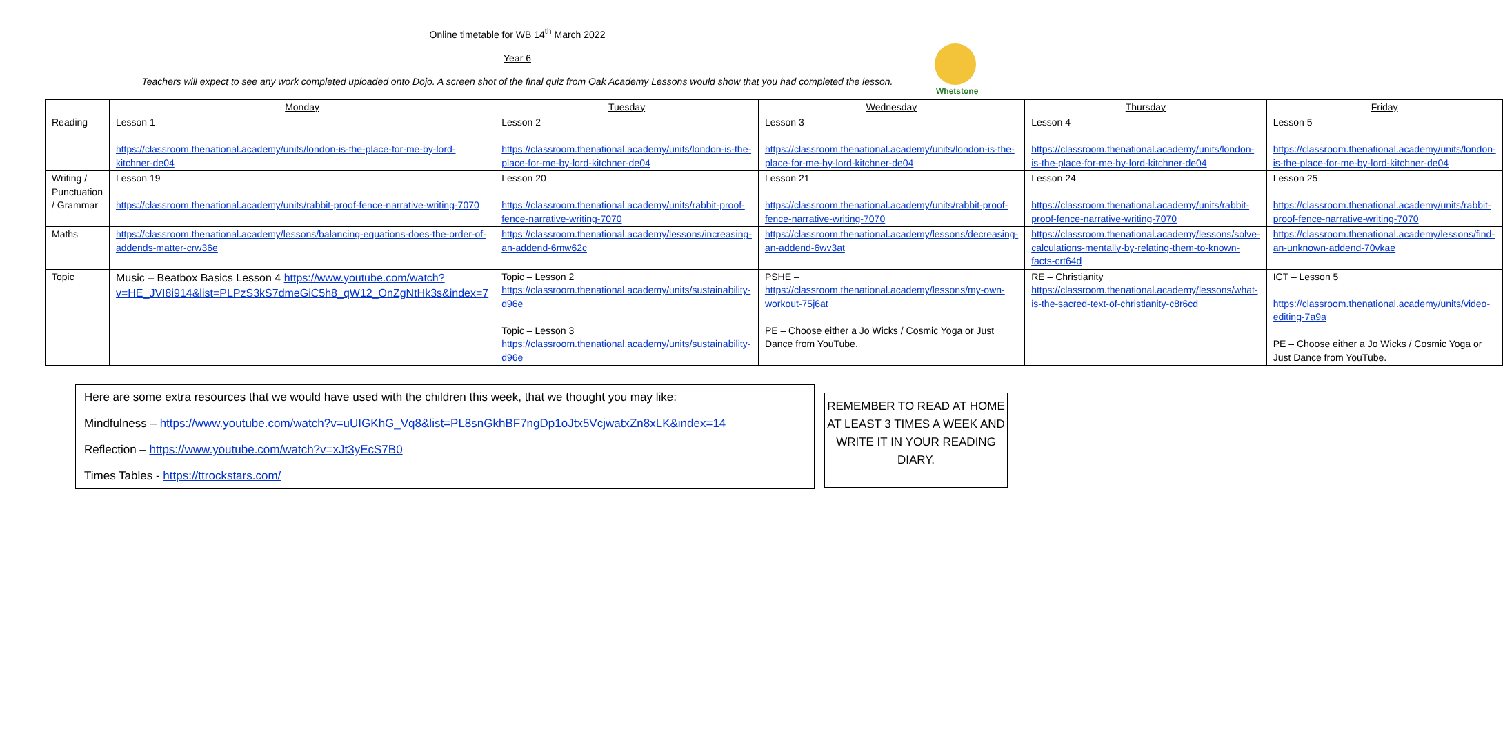Whetstone
Online timetable for WB 14<sup>th</sup> March 2022
Year 6
Teachers will expect to see any work completed uploaded onto Dojo. A screen shot of the final quiz from Oak Academy Lessons would show that you had completed the lesson.
| | Monday | Tuesday | Wednesday | Thursday | Friday |
| --- | --- | --- | --- | --- | --- |
| Reading | Lesson 1 – https://classroom.thenational.academy/units/london-is-the-place-for-me-by-lord-kitchner-de04 | Lesson 2 – https://classroom.thenational.academy/units/london-is-the-place-for-me-by-lord-kitchner-de04 | Lesson 3 – https://classroom.thenational.academy/units/london-is-the-place-for-me-by-lord-kitchner-de04 | Lesson 4 – https://classroom.thenational.academy/units/london-is-the-place-for-me-by-lord-kitchner-de04 | Lesson 5 – https://classroom.thenational.academy/units/london-is-the-place-for-me-by-lord-kitchner-de04 |
| Writing / Punctuation / Grammar | Lesson 19 – https://classroom.thenational.academy/units/rabbit-proof-fence-narrative-writing-7070 | Lesson 20 – https://classroom.thenational.academy/units/rabbit-proof-fence-narrative-writing-7070 | Lesson 21 – https://classroom.thenational.academy/units/rabbit-proof-fence-narrative-writing-7070 | Lesson 24 – https://classroom.thenational.academy/units/rabbit-proof-fence-narrative-writing-7070 | Lesson 25 – https://classroom.thenational.academy/units/rabbit-proof-fence-narrative-writing-7070 |
| Maths | https://classroom.thenational.academy/lessons/balancing-equations-does-the-order-of-addends-matter-crw36e | https://classroom.thenational.academy/lessons/increasing-an-addend-6mw62c | https://classroom.thenational.academy/lessons/decreasing-an-addend-6wv3at | https://classroom.thenational.academy/lessons/solve-calculations-mentally-by-relating-them-to-known-facts-crt64d | https://classroom.thenational.academy/lessons/find-an-unknown-addend-70vkae |
| Topic | Music – Beatbox Basics Lesson 4 https://www.youtube.com/watch?v=HE_JVI8i914&list=PLPzS3kS7dmeGiC5h8_qW12_OnZgNtHk3s&index=7 | Topic – Lesson 2 https://classroom.thenational.academy/units/sustainability-d96e Topic – Lesson 3 https://classroom.thenational.academy/units/sustainability-d96e | PSHE – https://classroom.thenational.academy/lessons/my-own-workout-75j6at PE – Choose either a Jo Wicks / Cosmic Yoga or Just Dance from YouTube. | RE – Christianity https://classroom.thenational.academy/lessons/what-is-the-sacred-text-of-christianity-c8r6cd | ICT – Lesson 5 https://classroom.thenational.academy/units/video-editing-7a9a PE – Choose either a Jo Wicks / Cosmic Yoga or Just Dance from YouTube. |
Here are some extra resources that we would have used with the children this week, that we thought you may like:
Mindfulness – https://www.youtube.com/watch?v=uUIGKhG_Vq8&list=PL8snGkhBF7ngDp1oJtx5VcjwatxZn8xLK&index=14
Reflection – https://www.youtube.com/watch?v=xJt3yEcS7B0
Times Tables - https://ttrockstars.com/
REMEMBER TO READ AT HOME AT LEAST 3 TIMES A WEEK AND WRITE IT IN YOUR READING DIARY.